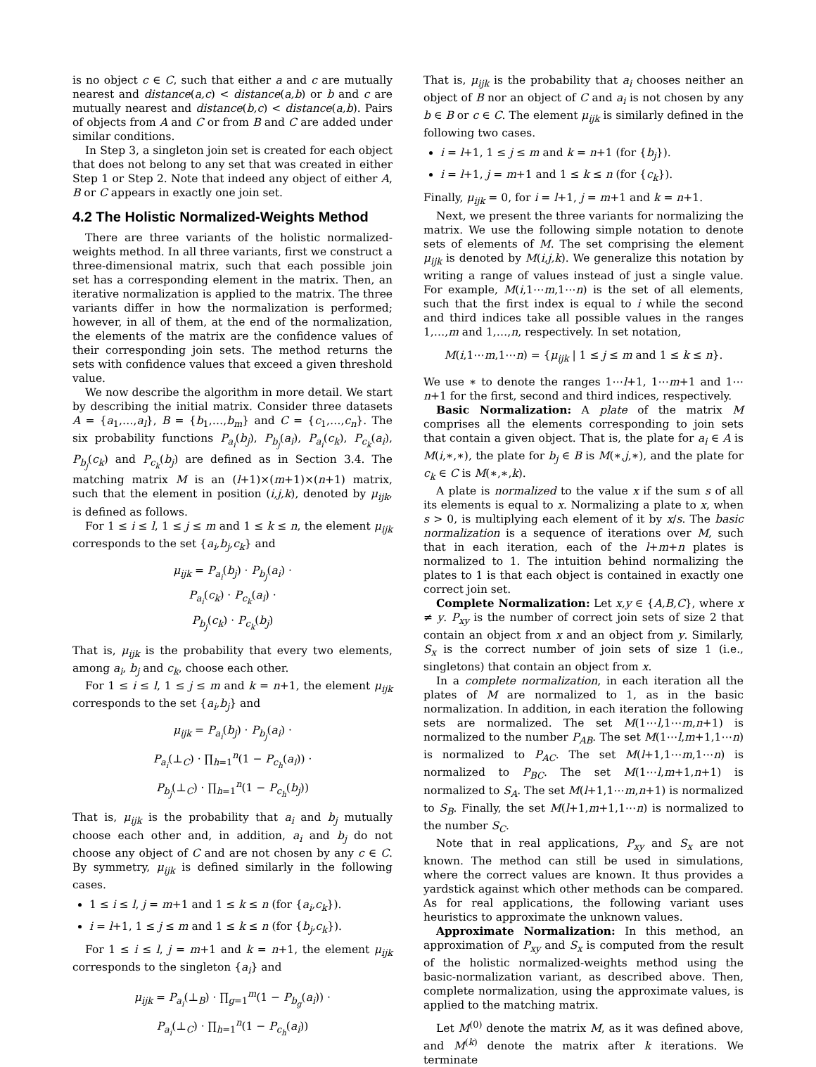is no object c ∈ C, such that either a and c are mutually nearest and distance(a,c) < distance(a,b) or b and c are mutually nearest and distance(b,c) < distance(a,b). Pairs of objects from A and C or from B and C are added under similar conditions.
In Step 3, a singleton join set is created for each object that does not belong to any set that was created in either Step 1 or Step 2. Note that indeed any object of either A, B or C appears in exactly one join set.
4.2 The Holistic Normalized-Weights Method
There are three variants of the holistic normalized-weights method. In all three variants, first we construct a three-dimensional matrix, such that each possible join set has a corresponding element in the matrix. Then, an iterative normalization is applied to the matrix. The three variants differ in how the normalization is performed; however, in all of them, at the end of the normalization, the elements of the matrix are the confidence values of their corresponding join sets. The method returns the sets with confidence values that exceed a given threshold value.
We now describe the algorithm in more detail. We start by describing the initial matrix. Consider three datasets A = {a<sub>1</sub>,…,a<sub>l</sub>}, B = {b<sub>1</sub>,…,b<sub>m</sub>} and C = {c<sub>1</sub>,…,c<sub>n</sub>}. The six probability functions P<sub>a<sub>i</sub></sub>(b<sub>j</sub>), P<sub>b<sub>j</sub></sub>(a<sub>i</sub>), P<sub>a<sub>i</sub></sub>(c<sub>k</sub>), P<sub>c<sub>k</sub></sub>(a<sub>i</sub>), P<sub>b<sub>j</sub></sub>(c<sub>k</sub>) and P<sub>c<sub>k</sub></sub>(b<sub>j</sub>) are defined as in Section 3.4. The matching matrix M is an (l+1)×(m+1)×(n+1) matrix, such that the element in position (i,j,k), denoted by μ<sub>ijk</sub>, is defined as follows.
For 1 ≤ i ≤ l, 1 ≤ j ≤ m and 1 ≤ k ≤ n, the element μ<sub>ijk</sub> corresponds to the set {a<sub>i</sub>,b<sub>j</sub>,c<sub>k</sub>} and
μ<sub>ijk</sub> = P<sub>a<sub>i</sub></sub>(b<sub>j</sub>) · P<sub>b<sub>j</sub></sub>(a<sub>i</sub>) ·
P<sub>a<sub>i</sub></sub>(c<sub>k</sub>) · P<sub>c<sub>k</sub></sub>(a<sub>i</sub>) ·
P<sub>b<sub>j</sub></sub>(c<sub>k</sub>) · P<sub>c<sub>k</sub></sub>(b<sub>j</sub>)
That is, μ<sub>ijk</sub> is the probability that every two elements, among a<sub>i</sub>, b<sub>j</sub> and c<sub>k</sub>, choose each other.
For 1 ≤ i ≤ l, 1 ≤ j ≤ m and k = n+1, the element μ<sub>ijk</sub> corresponds to the set {a<sub>i</sub>,b<sub>j</sub>} and
μ<sub>ijk</sub> = P<sub>a<sub>i</sub></sub>(b<sub>j</sub>) · P<sub>b<sub>j</sub></sub>(a<sub>i</sub>) ·
P<sub>a<sub>i</sub></sub>(⊥<sub>C</sub>) · ∏<sub>h=1</sub><sup>n</sup>(1 − P<sub>c<sub>h</sub></sub>(a<sub>i</sub>)) ·
P<sub>b<sub>j</sub></sub>(⊥<sub>C</sub>) · ∏<sub>h=1</sub><sup>n</sup>(1 − P<sub>c<sub>h</sub></sub>(b<sub>j</sub>))
That is, μ<sub>ijk</sub> is the probability that a<sub>i</sub> and b<sub>j</sub> mutually choose each other and, in addition, a<sub>i</sub> and b<sub>j</sub> do not choose any object of C and are not chosen by any c ∈ C. By symmetry, μ<sub>ijk</sub> is defined similarly in the following cases.
1 ≤ i ≤ l, j = m+1 and 1 ≤ k ≤ n (for {a<sub>i</sub>,c<sub>k</sub>}).
i = l+1, 1 ≤ j ≤ m and 1 ≤ k ≤ n (for {b<sub>j</sub>,c<sub>k</sub>}).
For 1 ≤ i ≤ l, j = m+1 and k = n+1, the element μ<sub>ijk</sub> corresponds to the singleton {a<sub>i</sub>} and
μ<sub>ijk</sub> = P<sub>a<sub>i</sub></sub>(⊥<sub>B</sub>) · ∏<sub>g=1</sub><sup>m</sup>(1 − P<sub>b<sub>g</sub></sub>(a<sub>i</sub>)) ·
P<sub>a<sub>i</sub></sub>(⊥<sub>C</sub>) · ∏<sub>h=1</sub><sup>n</sup>(1 − P<sub>c<sub>h</sub></sub>(a<sub>i</sub>))
That is, μ<sub>ijk</sub> is the probability that a<sub>i</sub> chooses neither an object of B nor an object of C and a<sub>i</sub> is not chosen by any b ∈ B or c ∈ C. The element μ<sub>ijk</sub> is similarly defined in the following two cases.
i = l+1, 1 ≤ j ≤ m and k = n+1 (for {b<sub>j</sub>}).
i = l+1, j = m+1 and 1 ≤ k ≤ n (for {c<sub>k</sub>}).
Finally, μ<sub>ijk</sub> = 0, for i = l+1, j = m+1 and k = n+1.
Next, we present the three variants for normalizing the matrix. We use the following simple notation to denote sets of elements of M. The set comprising the element μ<sub>ijk</sub> is denoted by M(i,j,k). We generalize this notation by writing a range of values instead of just a single value. For example, M(i,1⋯m,1⋯n) is the set of all elements, such that the first index is equal to i while the second and third indices take all possible values in the ranges 1,…,m and 1,…,n, respectively. In set notation,
M(i,1⋯m,1⋯n) = {μ<sub>ijk</sub> | 1 ≤ j ≤ m and 1 ≤ k ≤ n}.
We use ∗ to denote the ranges 1⋯l+1, 1⋯m+1 and 1⋯n+1 for the first, second and third indices, respectively.
Basic Normalization: A plate of the matrix M comprises all the elements corresponding to join sets that contain a given object. That is, the plate for a<sub>i</sub> ∈ A is M(i,∗,∗), the plate for b<sub>j</sub> ∈ B is M(∗,j,∗), and the plate for c<sub>k</sub> ∈ C is M(∗,∗,k).
A plate is normalized to the value x if the sum s of all its elements is equal to x. Normalizing a plate to x, when s > 0, is multiplying each element of it by x/s. The basic normalization is a sequence of iterations over M, such that in each iteration, each of the l+m+n plates is normalized to 1. The intuition behind normalizing the plates to 1 is that each object is contained in exactly one correct join set.
Complete Normalization: Let x,y ∈ {A,B,C}, where x ≠ y. P<sub>xy</sub> is the number of correct join sets of size 2 that contain an object from x and an object from y. Similarly, S<sub>x</sub> is the correct number of join sets of size 1 (i.e., singletons) that contain an object from x.
In a complete normalization, in each iteration all the plates of M are normalized to 1, as in the basic normalization. In addition, in each iteration the following sets are normalized. The set M(1⋯l,1⋯m,n+1) is normalized to the number P<sub>AB</sub>. The set M(1⋯l,m+1,1⋯n) is normalized to P<sub>AC</sub>. The set M(l+1,1⋯m,1⋯n) is normalized to P<sub>BC</sub>. The set M(1⋯l,m+1,n+1) is normalized to S<sub>A</sub>. The set M(l+1,1⋯m,n+1) is normalized to S<sub>B</sub>. Finally, the set M(l+1,m+1,1⋯n) is normalized to the number S<sub>C</sub>.
Note that in real applications, P<sub>xy</sub> and S<sub>x</sub> are not known. The method can still be used in simulations, where the correct values are known. It thus provides a yardstick against which other methods can be compared. As for real applications, the following variant uses heuristics to approximate the unknown values.
Approximate Normalization: In this method, an approximation of P<sub>xy</sub> and S<sub>x</sub> is computed from the result of the holistic normalized-weights method using the basic-normalization variant, as described above. Then, complete normalization, using the approximate values, is applied to the matching matrix.
Let M<sup>(0)</sup> denote the matrix M, as it was defined above, and M<sup>(k)</sup> denote the matrix after k iterations. We terminate